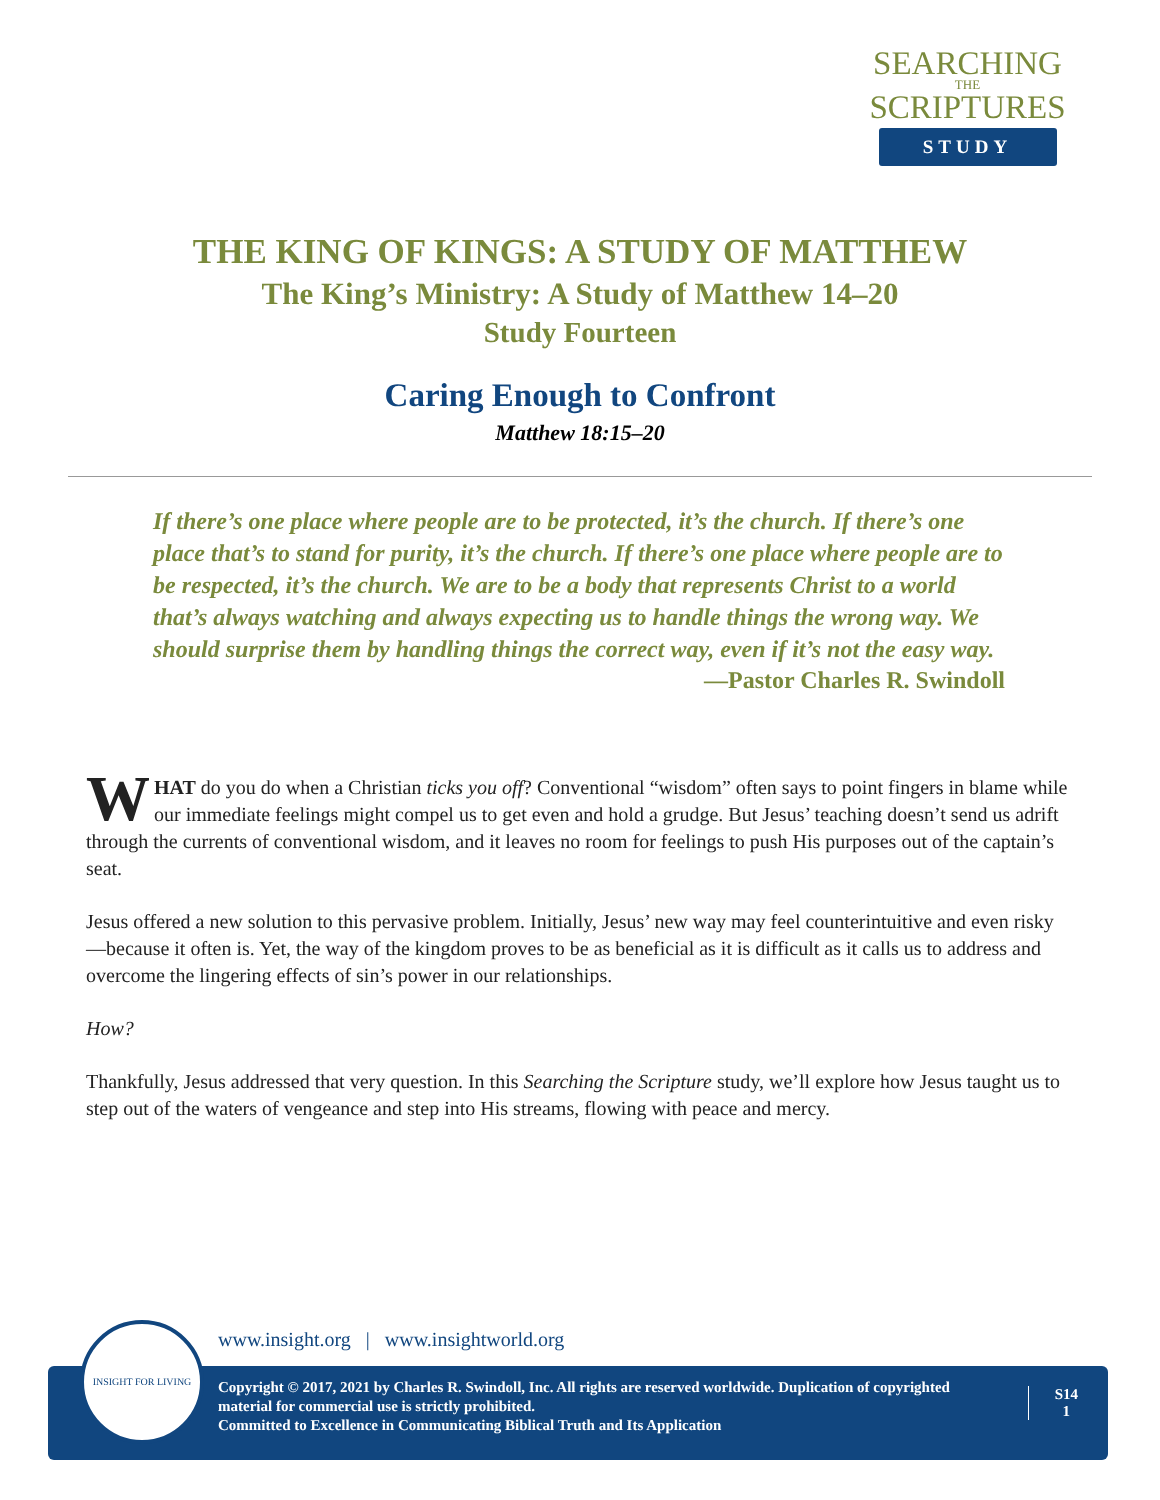SEARCHING
THE
SCRIPTURES
STUDY
THE KING OF KINGS: A STUDY OF MATTHEW
The King’s Ministry: A Study of Matthew 14–20
Study Fourteen
Caring Enough to Confront
Matthew 18:15–20
If there’s one place where people are to be protected, it’s the church. If there’s one place that’s to stand for purity, it’s the church. If there’s one place where people are to be respected, it’s the church. We are to be a body that represents Christ to a world that’s always watching and always expecting us to handle things the wrong way. We should surprise them by handling things the correct way, even if it’s not the easy way.
—Pastor Charles R. Swindoll
WHAT do you do when a Christian ticks you off? Conventional “wisdom” often says to point fingers in blame while our immediate feelings might compel us to get even and hold a grudge. But Jesus’ teaching doesn’t send us adrift through the currents of conventional wisdom, and it leaves no room for feelings to push His purposes out of the captain’s seat.
Jesus offered a new solution to this pervasive problem. Initially, Jesus’ new way may feel counterintuitive and even risky—because it often is. Yet, the way of the kingdom proves to be as beneficial as it is difficult as it calls us to address and overcome the lingering effects of sin’s power in our relationships.
How?
Thankfully, Jesus addressed that very question. In this Searching the Scripture study, we’ll explore how Jesus taught us to step out of the waters of vengeance and step into His streams, flowing with peace and mercy.
www.insight.org | www.insightworld.org
Copyright © 2017, 2021 by Charles R. Swindoll, Inc. All rights are reserved worldwide. Duplication of copyrighted material for commercial use is strictly prohibited.
Committed to Excellence in Communicating Biblical Truth and Its Application
S14
1
INSIGHT FOR LIVING